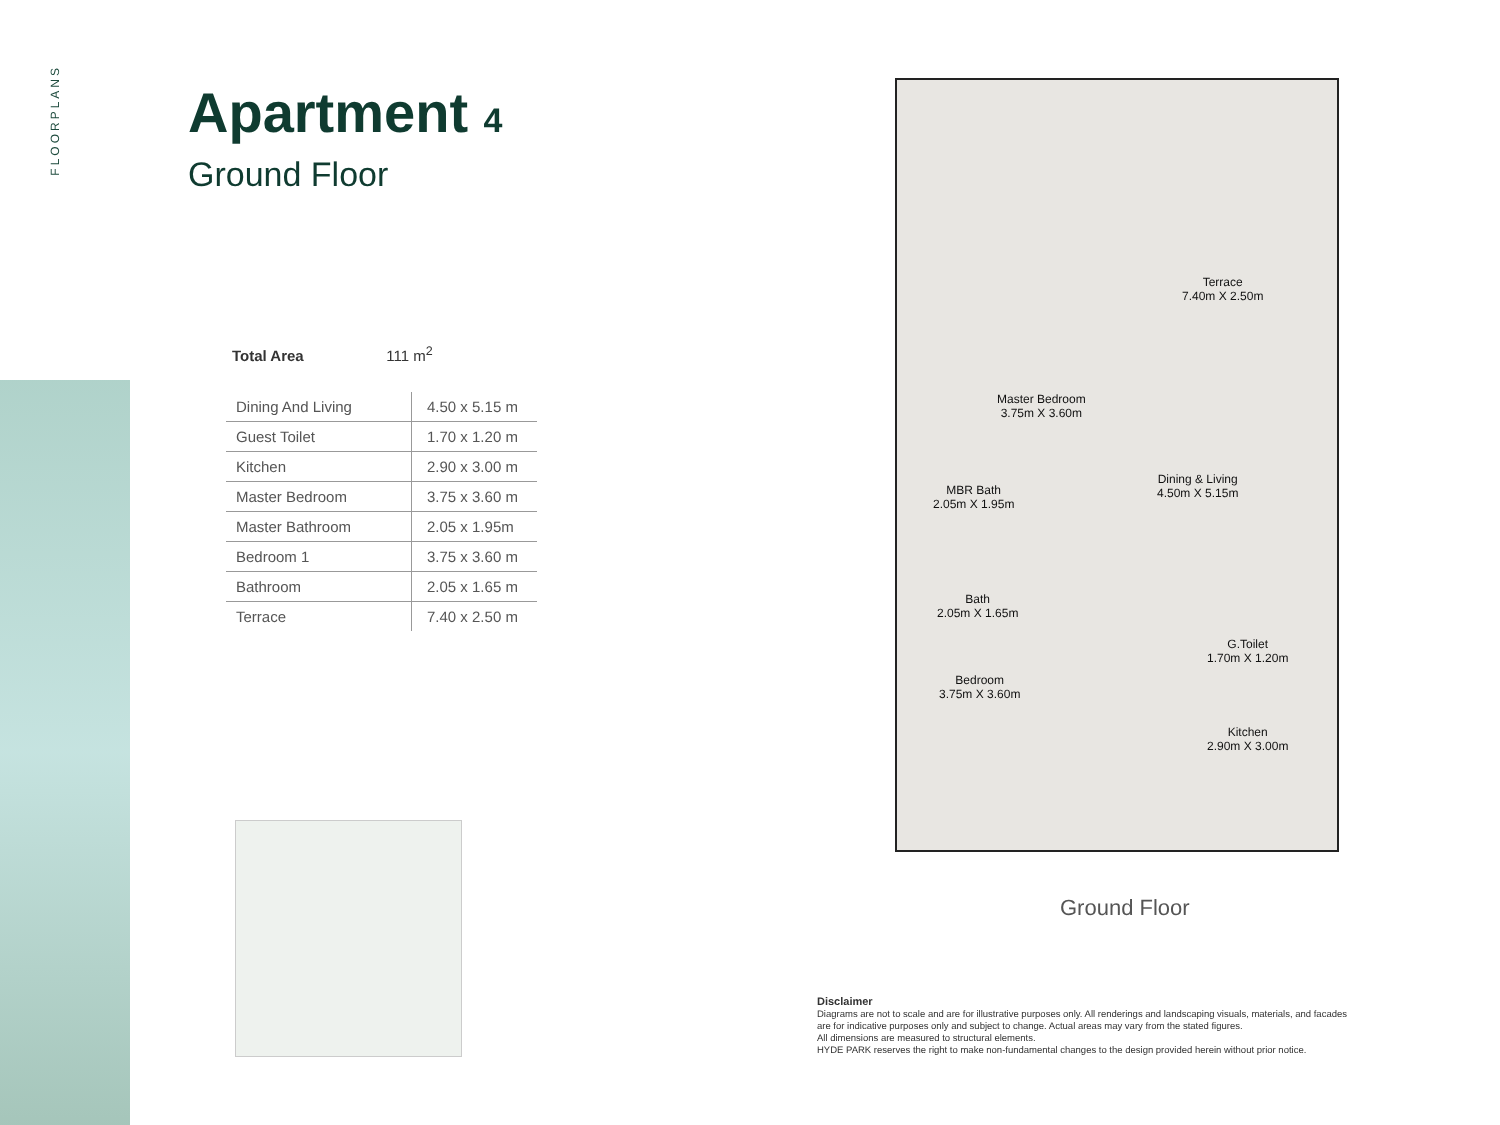FLOORPLANS
Apartment 4
Ground Floor
Total Area 111 m<sup>2</sup>
| Dining And Living | 4.50 x 5.15 m |
| Guest Toilet | 1.70 x 1.20 m |
| Kitchen | 2.90 x 3.00 m |
| Master Bedroom | 3.75 x 3.60 m |
| Master Bathroom | 2.05 x 1.95m |
| Bedroom 1 | 3.75 x 3.60 m |
| Bathroom | 2.05 x 1.65 m |
| Terrace | 7.40 x 2.50 m |
Terrace
7.40m X 2.50m
Master Bedroom
3.75m X 3.60m
Dining & Living
4.50m X 5.15m
MBR Bath
2.05m X 1.95m
Bath
2.05m X 1.65m
G.Toilet
1.70m X 1.20m
Bedroom
3.75m X 3.60m
Kitchen
2.90m X 3.00m
Ground Floor
Disclaimer
Diagrams are not to scale and are for illustrative purposes only. All renderings and landscaping visuals, materials, and facades are for indicative purposes only and subject to change. Actual areas may vary from the stated figures.
All dimensions are measured to structural elements.
HYDE PARK reserves the right to make non-fundamental changes to the design provided herein without prior notice.